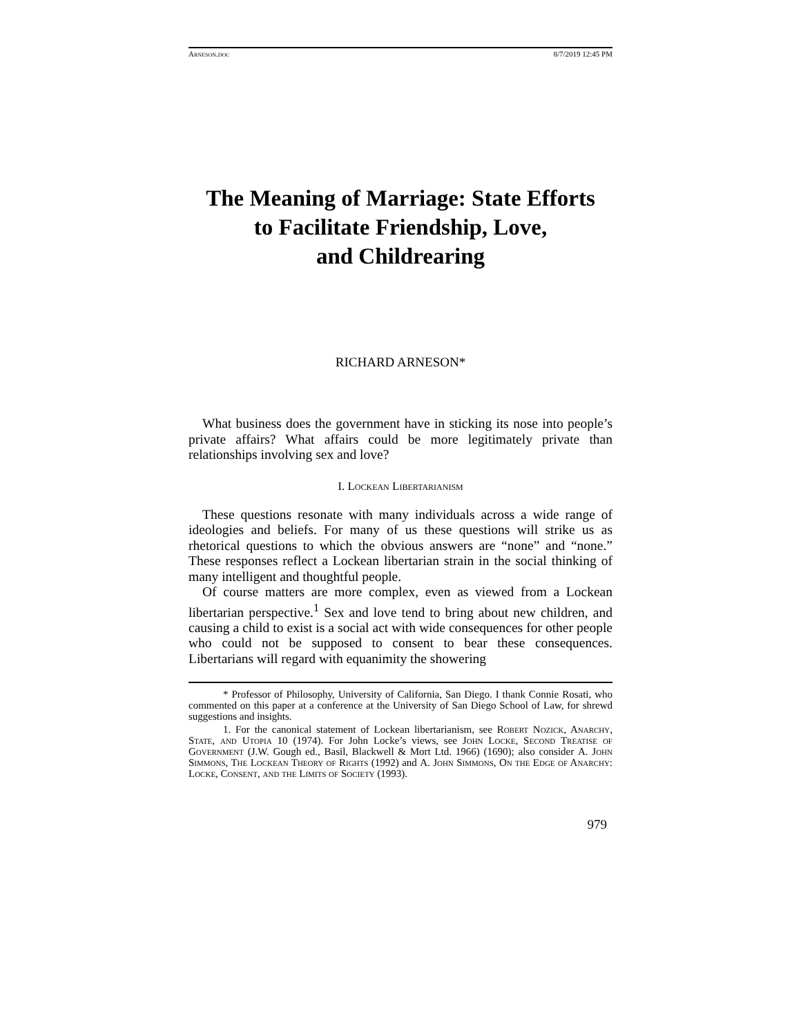Arneson.doc 8/7/2019 12:45 PM
The Meaning of Marriage: State Efforts
to Facilitate Friendship, Love,
and Childrearing
RICHARD ARNESON*
What business does the government have in sticking its nose into people’s private affairs? What affairs could be more legitimately private than relationships involving sex and love?
I. Lockean Libertarianism
These questions resonate with many individuals across a wide range of ideologies and beliefs. For many of us these questions will strike us as rhetorical questions to which the obvious answers are “none” and “none.” These responses reflect a Lockean libertarian strain in the social thinking of many intelligent and thoughtful people.
Of course matters are more complex, even as viewed from a Lockean libertarian perspective.<sup>1</sup> Sex and love tend to bring about new children, and causing a child to exist is a social act with wide consequences for other people who could not be supposed to consent to bear these consequences. Libertarians will regard with equanimity the showering
* Professor of Philosophy, University of California, San Diego. I thank Connie Rosati, who commented on this paper at a conference at the University of San Diego School of Law, for shrewd suggestions and insights.
1. For the canonical statement of Lockean libertarianism, see Robert Nozick, Anarchy, State, and Utopia 10 (1974). For John Locke’s views, see John Locke, Second Treatise of Government (J.W. Gough ed., Basil, Blackwell & Mort Ltd. 1966) (1690); also consider A. John Simmons, The Lockean Theory of Rights (1992) and A. John Simmons, On the Edge of Anarchy: Locke, Consent, and the Limits of Society (1993).
979